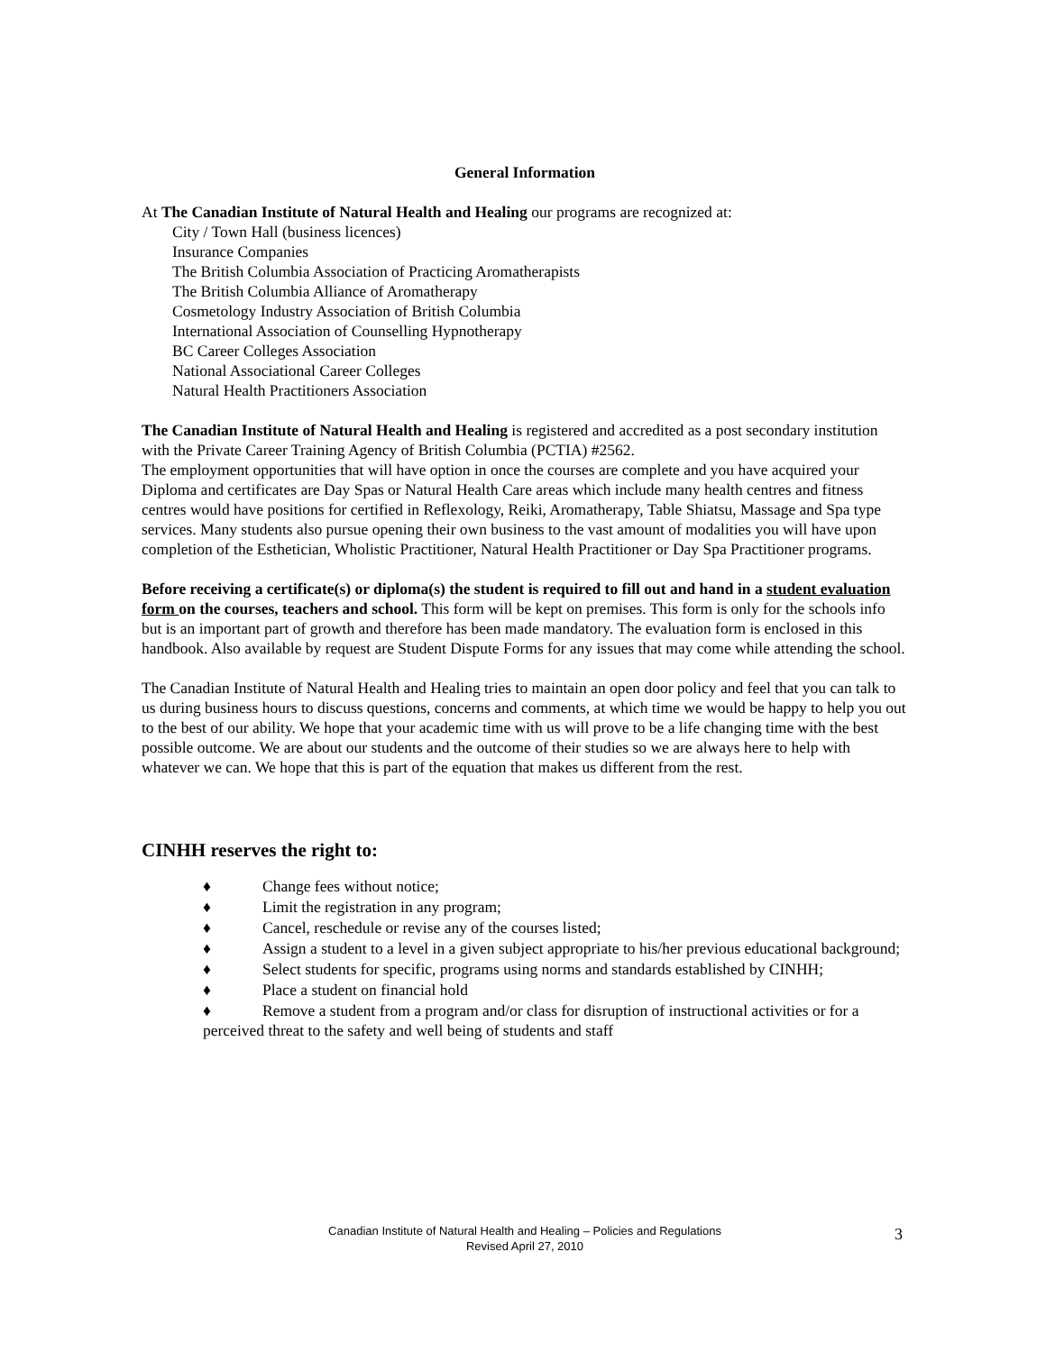General Information
At The Canadian Institute of Natural Health and Healing our programs are recognized at:
City / Town Hall (business licences)
Insurance Companies
The British Columbia Association of Practicing Aromatherapists
The British Columbia Alliance of Aromatherapy
Cosmetology Industry Association of British Columbia
International Association of Counselling Hypnotherapy
BC Career Colleges Association
National Associational Career Colleges
Natural Health Practitioners Association
The Canadian Institute of Natural Health and Healing is registered and accredited as a post secondary institution with the Private Career Training Agency of British Columbia (PCTIA) #2562.
The employment opportunities that will have option in once the courses are complete and you have acquired your Diploma and certificates are Day Spas or Natural Health Care areas which include many health centres and fitness centres would have positions for certified in Reflexology, Reiki, Aromatherapy, Table Shiatsu, Massage and Spa type services. Many students also pursue opening their own business to the vast amount of modalities you will have upon completion of the Esthetician, Wholistic Practitioner, Natural Health Practitioner or Day Spa Practitioner programs.
Before receiving a certificate(s) or diploma(s) the student is required to fill out and hand in a student evaluation form on the courses, teachers and school. This form will be kept on premises. This form is only for the schools info but is an important part of growth and therefore has been made mandatory. The evaluation form is enclosed in this handbook. Also available by request are Student Dispute Forms for any issues that may come while attending the school.
The Canadian Institute of Natural Health and Healing tries to maintain an open door policy and feel that you can talk to us during business hours to discuss questions, concerns and comments, at which time we would be happy to help you out to the best of our ability. We hope that your academic time with us will prove to be a life changing time with the best possible outcome. We are about our students and the outcome of their studies so we are always here to help with whatever we can. We hope that this is part of the equation that makes us different from the rest.
CINHH reserves the right to:
♦ Change fees without notice;
♦ Limit the registration in any program;
♦ Cancel, reschedule or revise any of the courses listed;
♦ Assign a student to a level in a given subject appropriate to his/her previous educational background;
♦ Select students for specific, programs using norms and standards established by CINHH;
♦ Place a student on financial hold
♦ Remove a student from a program and/or class for disruption of instructional activities or for a perceived threat to the safety and well being of students and staff
Canadian Institute of Natural Health and Healing – Policies and Regulations
Revised April 27, 2010
3